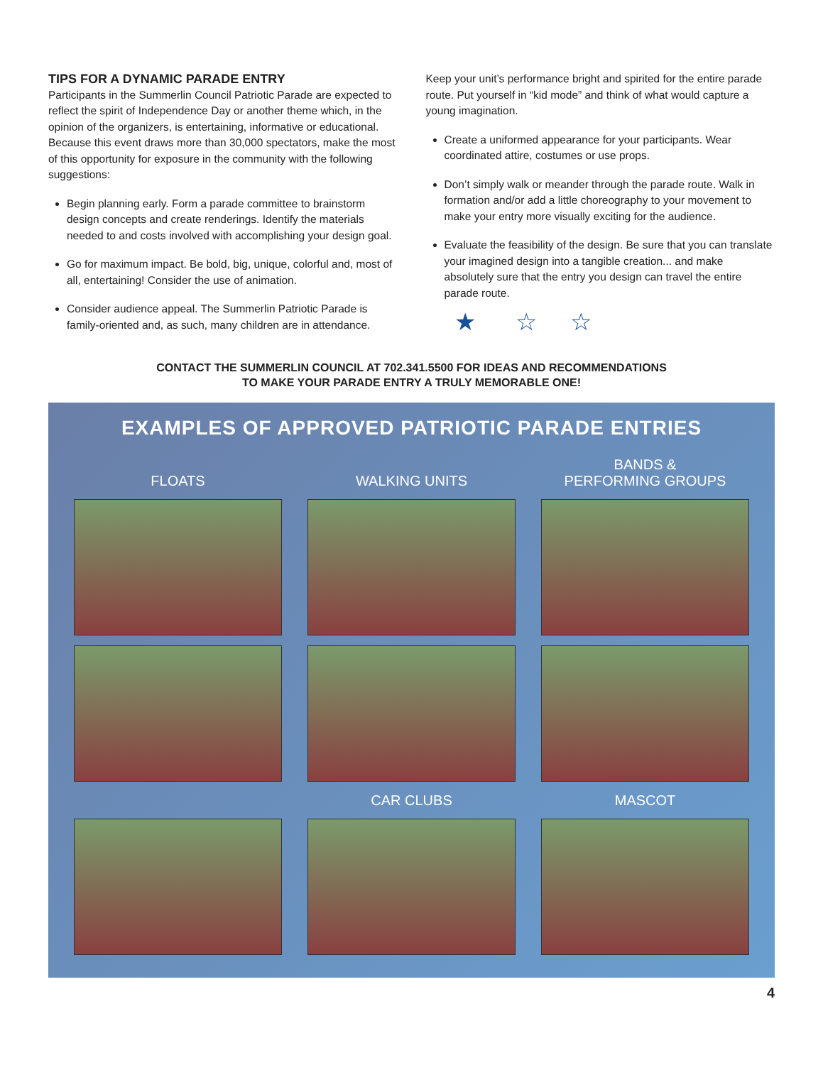TIPS FOR A DYNAMIC PARADE ENTRY
Participants in the Summerlin Council Patriotic Parade are expected to reflect the spirit of Independence Day or another theme which, in the opinion of the organizers, is entertaining, informative or educational. Because this event draws more than 30,000 spectators, make the most of this opportunity for exposure in the community with the following suggestions:
Begin planning early. Form a parade committee to brainstorm design concepts and create renderings. Identify the materials needed to and costs involved with accomplishing your design goal.
Go for maximum impact. Be bold, big, unique, colorful and, most of all, entertaining! Consider the use of animation.
Consider audience appeal. The Summerlin Patriotic Parade is family-oriented and, as such, many children are in attendance.
Keep your unit’s performance bright and spirited for the entire parade route. Put yourself in “kid mode” and think of what would capture a young imagination.
Create a uniformed appearance for your participants. Wear coordinated attire, costumes or use props.
Don’t simply walk or meander through the parade route. Walk in formation and/or add a little choreography to your movement to make your entry more visually exciting for the audience.
Evaluate the feasibility of the design. Be sure that you can translate your imagined design into a tangible creation... and make absolutely sure that the entry you design can travel the entire parade route.
★ ☆ ☆
CONTACT THE SUMMERLIN COUNCIL AT 702.341.5500 FOR IDEAS AND RECOMMENDATIONS
TO MAKE YOUR PARADE ENTRY A TRULY MEMORABLE ONE!
EXAMPLES OF APPROVED PATRIOTIC PARADE ENTRIES
FLOATS
WALKING UNITS
BANDS &
PERFORMING GROUPS
CAR CLUBS
MASCOT
4